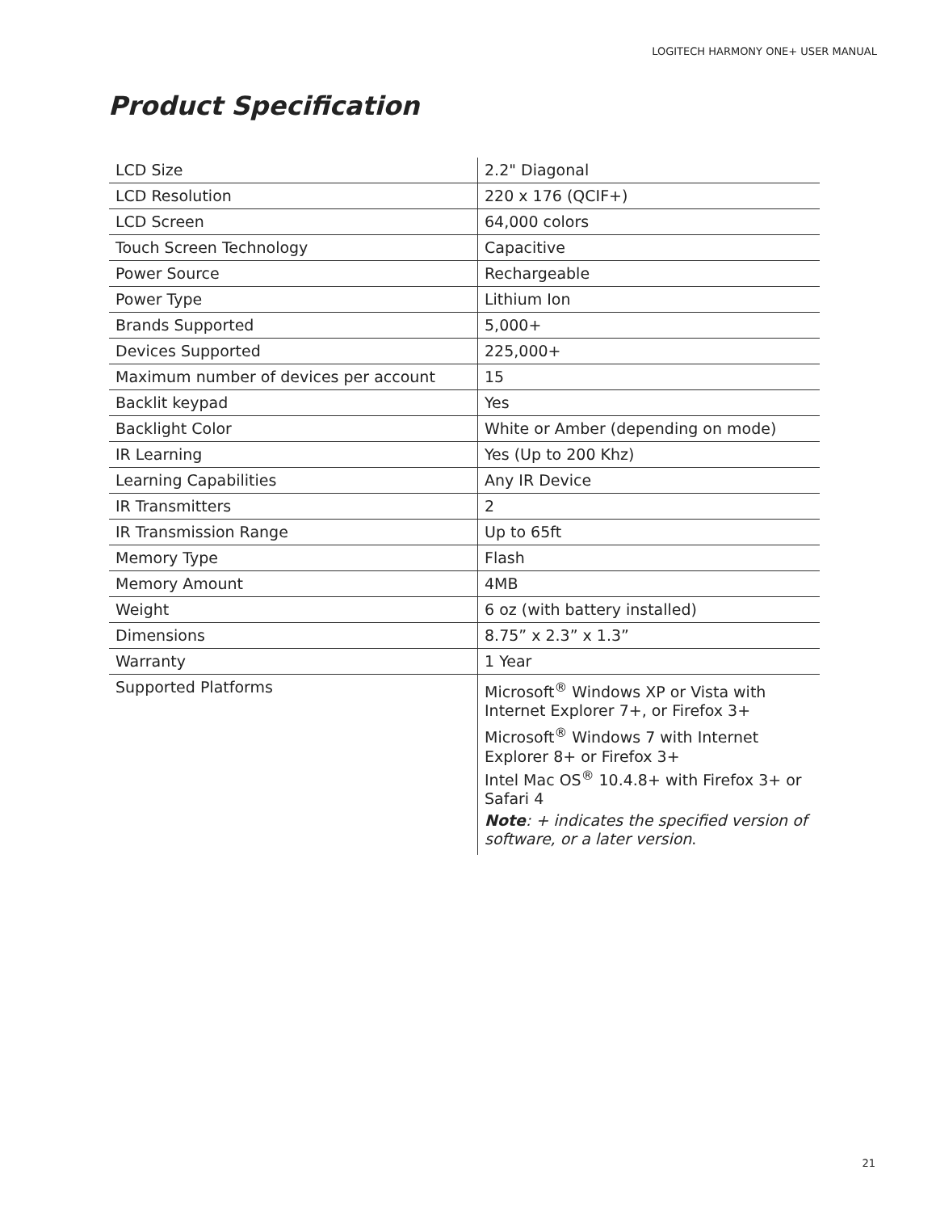LOGITECH HARMONY ONE+ USER MANUAL
Product Specification
| LCD Size | 2.2" Diagonal |
| LCD Resolution | 220 x 176 (QCIF+) |
| LCD Screen | 64,000 colors |
| Touch Screen Technology | Capacitive |
| Power Source | Rechargeable |
| Power Type | Lithium Ion |
| Brands Supported | 5,000+ |
| Devices Supported | 225,000+ |
| Maximum number of devices per account | 15 |
| Backlit keypad | Yes |
| Backlight Color | White or Amber (depending on mode) |
| IR Learning | Yes (Up to 200 Khz) |
| Learning Capabilities | Any IR Device |
| IR Transmitters | 2 |
| IR Transmission Range | Up to 65ft |
| Memory Type | Flash |
| Memory Amount | 4MB |
| Weight | 6 oz (with battery installed) |
| Dimensions | 8.75” x 2.3” x 1.3” |
| Warranty | 1 Year |
| Supported Platforms | Microsoft<sup>®</sup> Windows XP or Vista with Internet Explorer 7+, or Firefox 3+ Microsoft<sup>®</sup> Windows 7 with Internet Explorer 8+ or Firefox 3+ Intel Mac OS<sup>®</sup> 10.4.8+ with Firefox 3+ or Safari 4 Note : + indicates the specified version of software, or a later version . |
21